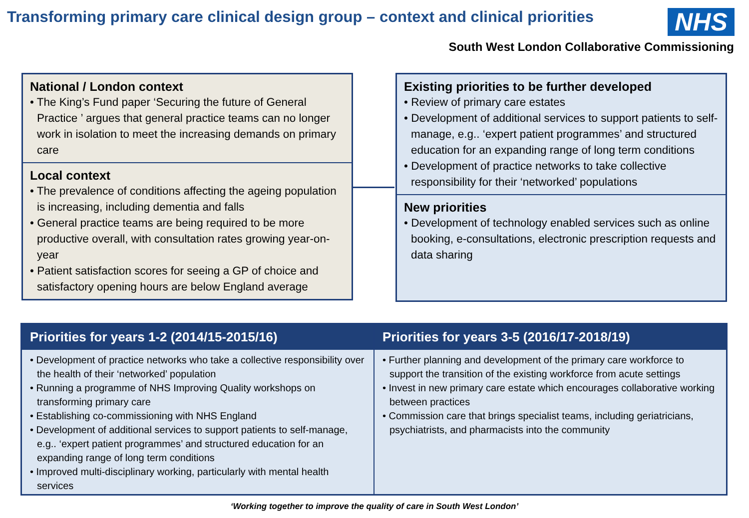Transforming primary care clinical design group – context and clinical priorities
NHS
South West London Collaborative Commissioning
National / London context
• The King’s Fund paper ‘Securing the future of General Practice ’ argues that general practice teams can no longer work in isolation to meet the increasing demands on primary care
Local context
• The prevalence of conditions affecting the ageing population is increasing, including dementia and falls
• General practice teams are being required to be more productive overall, with consultation rates growing year-on-year
• Patient satisfaction scores for seeing a GP of choice and satisfactory opening hours are below England average
Existing priorities to be further developed
• Review of primary care estates
• Development of additional services to support patients to self-manage, e.g.. ‘expert patient programmes’ and structured education for an expanding range of long term conditions
• Development of practice networks to take collective responsibility for their ‘networked’ populations
New priorities
• Development of technology enabled services such as online booking, e-consultations, electronic prescription requests and data sharing
| Priorities for years 1-2 (2014/15-2015/16) | Priorities for years 3-5 (2016/17-2018/19) |
| --- | --- |
| • Development of practice networks who take a collective responsibility over the health of their ‘networked’ population • Running a programme of NHS Improving Quality workshops on transforming primary care • Establishing co-commissioning with NHS England • Development of additional services to support patients to self-manage, e.g.. ‘expert patient programmes’ and structured education for an expanding range of long term conditions • Improved multi-disciplinary working, particularly with mental health services | • Further planning and development of the primary care workforce to support the transition of the existing workforce from acute settings • Invest in new primary care estate which encourages collaborative working between practices • Commission care that brings specialist teams, including geriatricians, psychiatrists, and pharmacists into the community |
‘Working together to improve the quality of care in South West London’